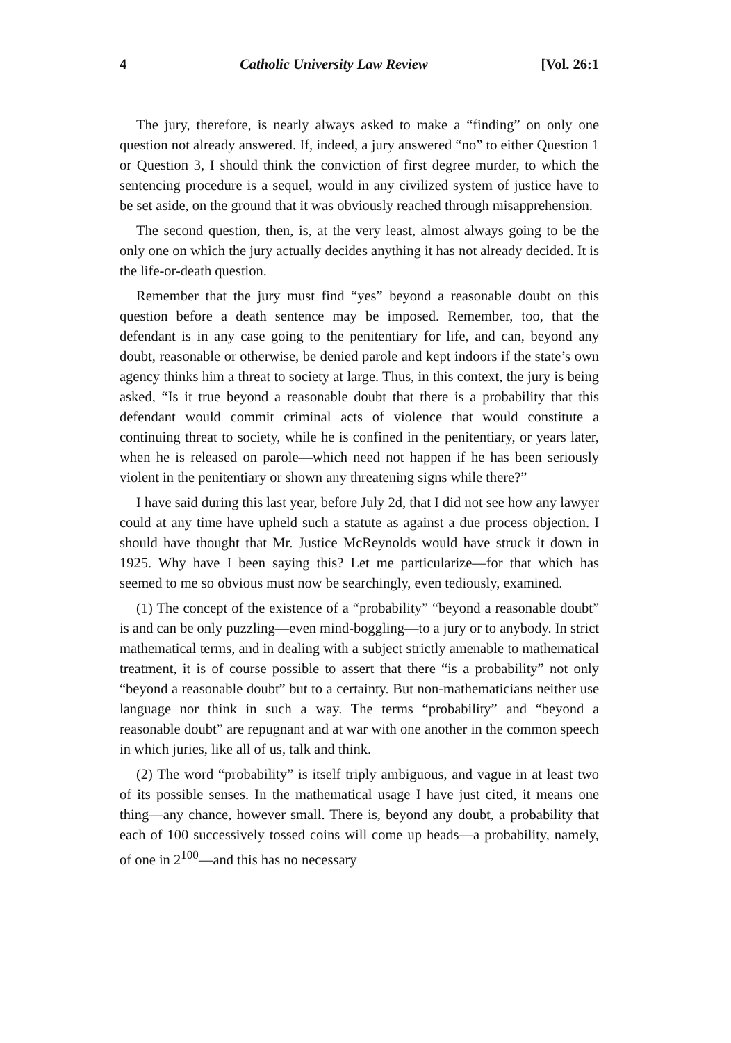4 Catholic University Law Review [Vol. 26:1
The jury, therefore, is nearly always asked to make a “finding” on only one question not already answered. If, indeed, a jury answered “no” to either Question 1 or Question 3, I should think the conviction of first degree murder, to which the sentencing procedure is a sequel, would in any civilized system of justice have to be set aside, on the ground that it was obviously reached through misapprehension.
The second question, then, is, at the very least, almost always going to be the only one on which the jury actually decides anything it has not already decided. It is the life-or-death question.
Remember that the jury must find “yes” beyond a reasonable doubt on this question before a death sentence may be imposed. Remember, too, that the defendant is in any case going to the penitentiary for life, and can, beyond any doubt, reasonable or otherwise, be denied parole and kept indoors if the state’s own agency thinks him a threat to society at large. Thus, in this context, the jury is being asked, “Is it true beyond a reasonable doubt that there is a probability that this defendant would commit criminal acts of violence that would constitute a continuing threat to society, while he is confined in the penitentiary, or years later, when he is released on parole—which need not happen if he has been seriously violent in the penitentiary or shown any threatening signs while there?”
I have said during this last year, before July 2d, that I did not see how any lawyer could at any time have upheld such a statute as against a due process objection. I should have thought that Mr. Justice McReynolds would have struck it down in 1925. Why have I been saying this? Let me particularize—for that which has seemed to me so obvious must now be searchingly, even tediously, examined.
(1) The concept of the existence of a “probability” “beyond a reasonable doubt” is and can be only puzzling—even mind-boggling—to a jury or to anybody. In strict mathematical terms, and in dealing with a subject strictly amenable to mathematical treatment, it is of course possible to assert that there “is a probability” not only “beyond a reasonable doubt” but to a certainty. But non-mathematicians neither use language nor think in such a way. The terms “probability” and “beyond a reasonable doubt” are repugnant and at war with one another in the common speech in which juries, like all of us, talk and think.
(2) The word “probability” is itself triply ambiguous, and vague in at least two of its possible senses. In the mathematical usage I have just cited, it means one thing—any chance, however small. There is, beyond any doubt, a probability that each of 100 successively tossed coins will come up heads—a probability, namely, of one in 2<sup>100</sup>—and this has no necessary